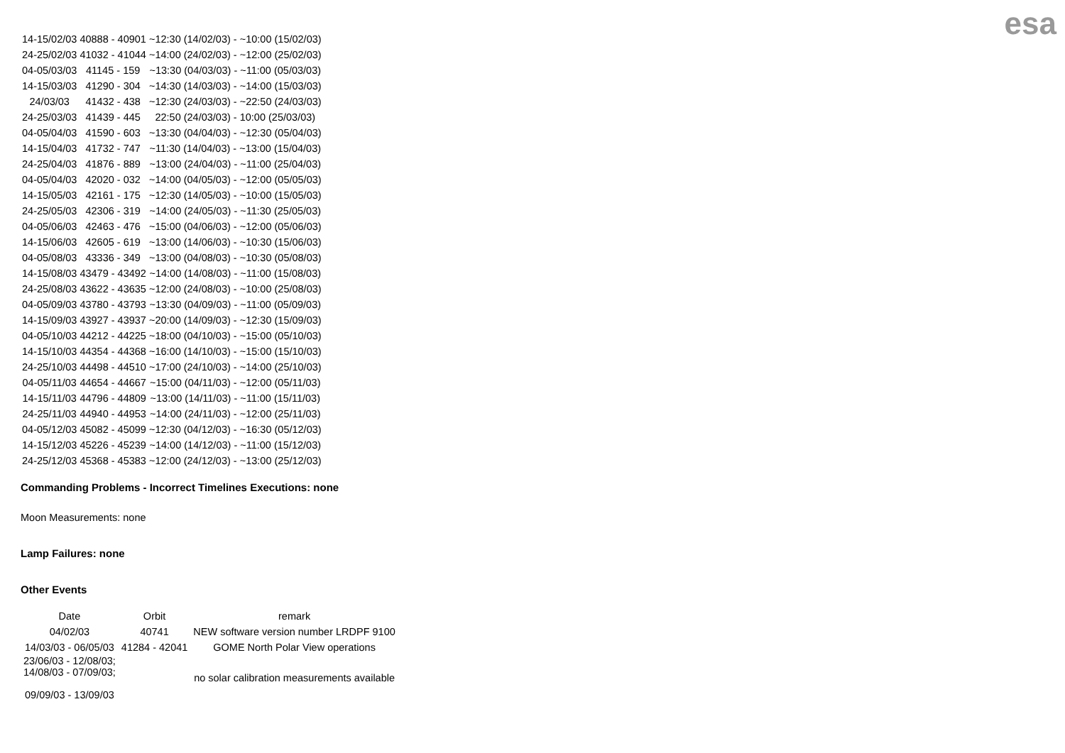esa
| 14-15/02/03 | 40888 - 40901 | ~12:30 (14/02/03) - ~10:00 (15/02/03) |
| 24-25/02/03 | 41032 - 41044 | ~14:00 (24/02/03) - ~12:00 (25/02/03) |
| 04-05/03/03 | 41145 - 159 | ~13:30 (04/03/03) - ~11:00 (05/03/03) |
| 14-15/03/03 | 41290 - 304 | ~14:30 (14/03/03) - ~14:00 (15/03/03) |
| 24/03/03 | 41432 - 438 | ~12:30 (24/03/03) - ~22:50 (24/03/03) |
| 24-25/03/03 | 41439 - 445 | 22:50 (24/03/03) - 10:00 (25/03/03) |
| 04-05/04/03 | 41590 - 603 | ~13:30 (04/04/03) - ~12:30 (05/04/03) |
| 14-15/04/03 | 41732 - 747 | ~11:30 (14/04/03) - ~13:00 (15/04/03) |
| 24-25/04/03 | 41876 - 889 | ~13:00 (24/04/03) - ~11:00 (25/04/03) |
| 04-05/04/03 | 42020 - 032 | ~14:00 (04/05/03) - ~12:00 (05/05/03) |
| 14-15/05/03 | 42161 - 175 | ~12:30 (14/05/03) - ~10:00 (15/05/03) |
| 24-25/05/03 | 42306 - 319 | ~14:00 (24/05/03) - ~11:30 (25/05/03) |
| 04-05/06/03 | 42463 - 476 | ~15:00 (04/06/03) - ~12:00 (05/06/03) |
| 14-15/06/03 | 42605 - 619 | ~13:00 (14/06/03) - ~10:30 (15/06/03) |
| 04-05/08/03 | 43336 - 349 | ~13:00 (04/08/03) - ~10:30 (05/08/03) |
| 14-15/08/03 | 43479 - 43492 | ~14:00 (14/08/03) - ~11:00 (15/08/03) |
| 24-25/08/03 | 43622 - 43635 | ~12:00 (24/08/03) - ~10:00 (25/08/03) |
| 04-05/09/03 | 43780 - 43793 | ~13:30 (04/09/03) - ~11:00 (05/09/03) |
| 14-15/09/03 | 43927 - 43937 | ~20:00 (14/09/03) - ~12:30 (15/09/03) |
| 04-05/10/03 | 44212 - 44225 | ~18:00 (04/10/03) - ~15:00 (05/10/03) |
| 14-15/10/03 | 44354 - 44368 | ~16:00 (14/10/03) - ~15:00 (15/10/03) |
| 24-25/10/03 | 44498 - 44510 | ~17:00 (24/10/03) - ~14:00 (25/10/03) |
| 04-05/11/03 | 44654 - 44667 | ~15:00 (04/11/03) - ~12:00 (05/11/03) |
| 14-15/11/03 | 44796 - 44809 | ~13:00 (14/11/03) - ~11:00 (15/11/03) |
| 24-25/11/03 | 44940 - 44953 | ~14:00 (24/11/03) - ~12:00 (25/11/03) |
| 04-05/12/03 | 45082 - 45099 | ~12:30 (04/12/03) - ~16:30 (05/12/03) |
| 14-15/12/03 | 45226 - 45239 | ~14:00 (14/12/03) - ~11:00 (15/12/03) |
| 24-25/12/03 | 45368 - 45383 | ~12:00 (24/12/03) - ~13:00 (25/12/03) |
Commanding Problems - Incorrect Timelines Executions: none
Moon Measurements: none
Lamp Failures: none
Other Events
| Date | Orbit | remark |
| --- | --- | --- |
| 04/02/03 | 40741 | NEW software version number LRDPF 9100 |
| 14/03/03 - 06/05/03 | 41284 - 42041 | GOME North Polar View operations |
| 23/06/03 - 12/08/03; 14/08/03 - 07/09/03; 09/09/03 - 13/09/03 | | no solar calibration measurements available |